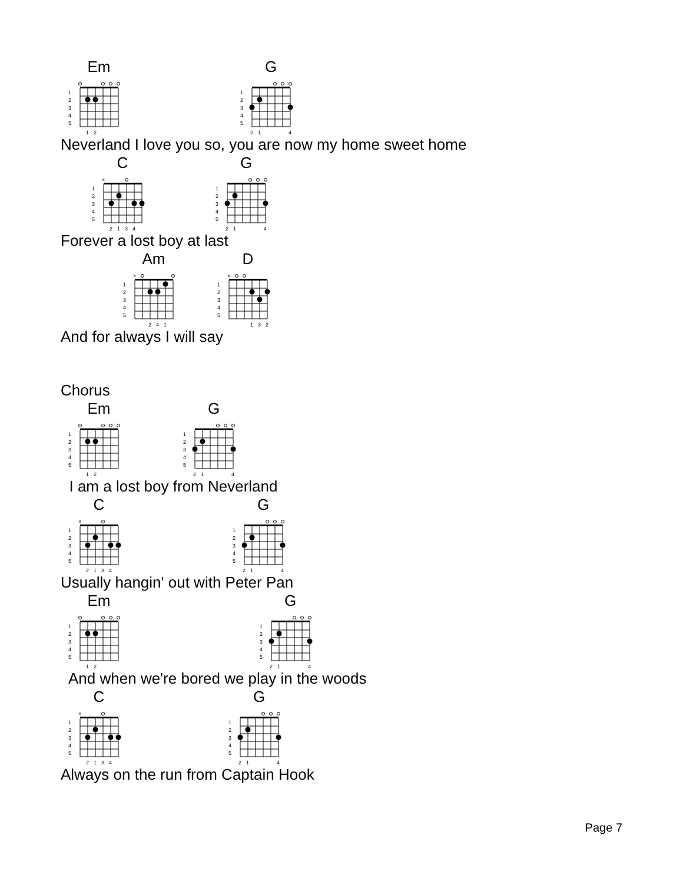Em
1
2
3
4
5
1
2
G
1
2
3
4
5
2
1
4
Neverland I love you so, you are now my home sweet home
C
×
1
2
3
4
5
2
1
3
4
G
1
2
3
4
5
2
1
4
Forever a lost boy at last
Am
×
1
2
3
4
5
2
4
1
D
×
1
2
3
4
5
1
3
2
And for always I will say
Chorus
Em
1
2
3
4
5
1
2
G
1
2
3
4
5
2
1
4
I am a lost boy from Neverland
C
×
1
2
3
4
5
2
1
3
4
G
1
2
3
4
5
2
1
4
Usually hangin' out with Peter Pan
Em
1
2
3
4
5
1
2
G
1
2
3
4
5
2
1
4
And when we're bored we play in the woods
C
×
1
2
3
4
5
2
1
3
4
G
1
2
3
4
5
2
1
4
Always on the run from Captain Hook
Page 7